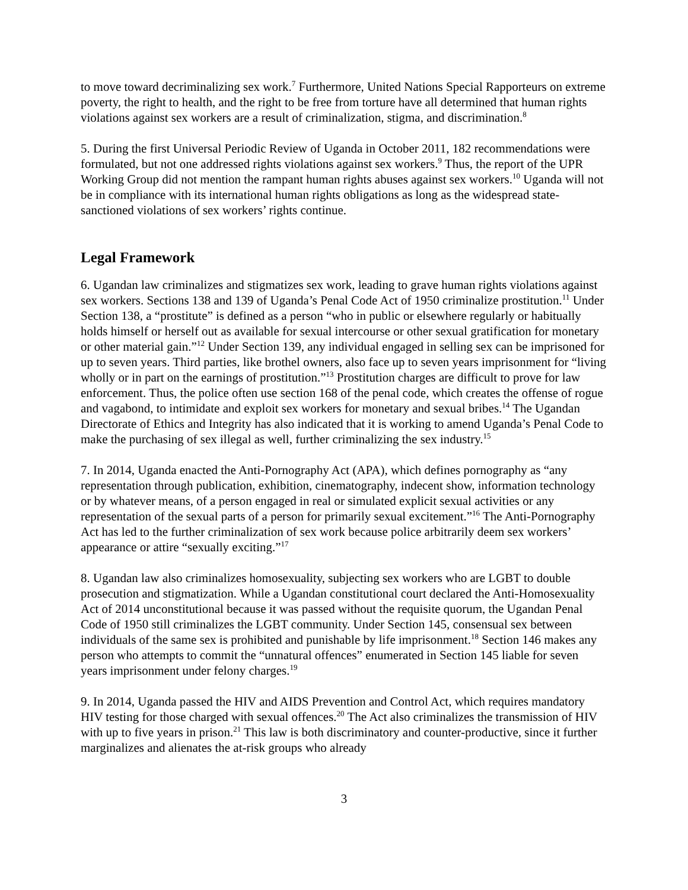to move toward decriminalizing sex work.<sup>7</sup> Furthermore, United Nations Special Rapporteurs on extreme poverty, the right to health, and the right to be free from torture have all determined that human rights violations against sex workers are a result of criminalization, stigma, and discrimination.<sup>8</sup>
5. During the first Universal Periodic Review of Uganda in October 2011, 182 recommendations were formulated, but not one addressed rights violations against sex workers.<sup>9</sup> Thus, the report of the UPR Working Group did not mention the rampant human rights abuses against sex workers.<sup>10</sup> Uganda will not be in compliance with its international human rights obligations as long as the widespread state-sanctioned violations of sex workers’ rights continue.
Legal Framework
6. Ugandan law criminalizes and stigmatizes sex work, leading to grave human rights violations against sex workers. Sections 138 and 139 of Uganda’s Penal Code Act of 1950 criminalize prostitution.<sup>11</sup> Under Section 138, a “prostitute” is defined as a person “who in public or elsewhere regularly or habitually holds himself or herself out as available for sexual intercourse or other sexual gratification for monetary or other material gain.”<sup>12</sup> Under Section 139, any individual engaged in selling sex can be imprisoned for up to seven years. Third parties, like brothel owners, also face up to seven years imprisonment for “living wholly or in part on the earnings of prostitution.”<sup>13</sup> Prostitution charges are difficult to prove for law enforcement. Thus, the police often use section 168 of the penal code, which creates the offense of rogue and vagabond, to intimidate and exploit sex workers for monetary and sexual bribes.<sup>14</sup> The Ugandan Directorate of Ethics and Integrity has also indicated that it is working to amend Uganda’s Penal Code to make the purchasing of sex illegal as well, further criminalizing the sex industry.<sup>15</sup>
7. In 2014, Uganda enacted the Anti-Pornography Act (APA), which defines pornography as “any representation through publication, exhibition, cinematography, indecent show, information technology or by whatever means, of a person engaged in real or simulated explicit sexual activities or any representation of the sexual parts of a person for primarily sexual excitement.”<sup>16</sup> The Anti-Pornography Act has led to the further criminalization of sex work because police arbitrarily deem sex workers’ appearance or attire “sexually exciting.”<sup>17</sup>
8. Ugandan law also criminalizes homosexuality, subjecting sex workers who are LGBT to double prosecution and stigmatization. While a Ugandan constitutional court declared the Anti-Homosexuality Act of 2014 unconstitutional because it was passed without the requisite quorum, the Ugandan Penal Code of 1950 still criminalizes the LGBT community. Under Section 145, consensual sex between individuals of the same sex is prohibited and punishable by life imprisonment.<sup>18</sup> Section 146 makes any person who attempts to commit the “unnatural offences” enumerated in Section 145 liable for seven years imprisonment under felony charges.<sup>19</sup>
9. In 2014, Uganda passed the HIV and AIDS Prevention and Control Act, which requires mandatory HIV testing for those charged with sexual offences.<sup>20</sup> The Act also criminalizes the transmission of HIV with up to five years in prison.<sup>21</sup> This law is both discriminatory and counter-productive, since it further marginalizes and alienates the at-risk groups who already
3